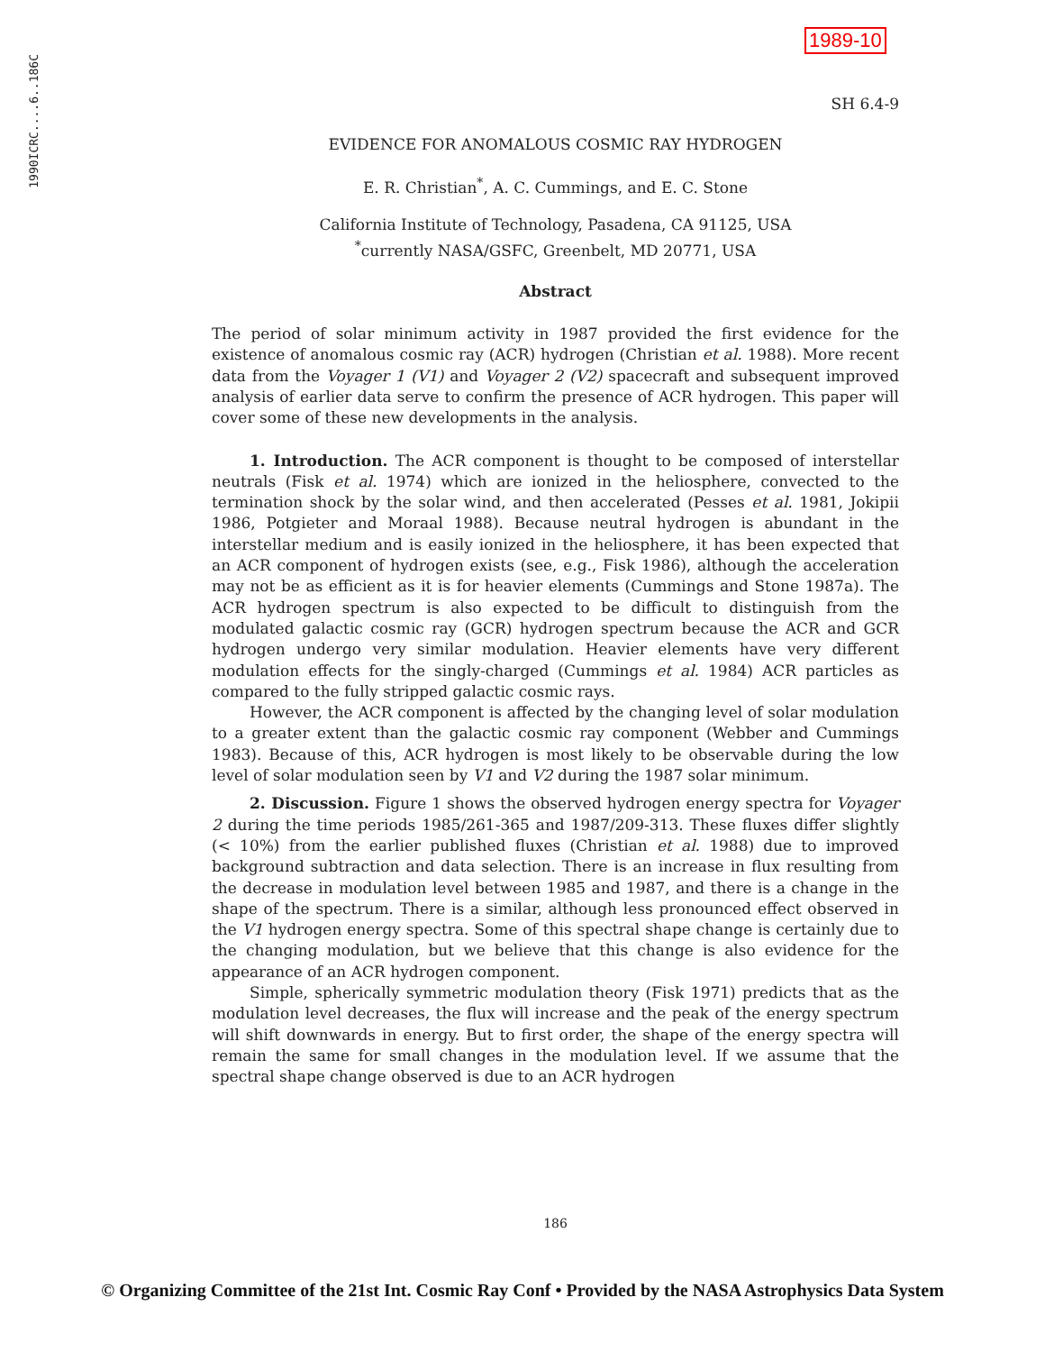1990ICRC....6..186C
1989-10
SH 6.4-9
EVIDENCE FOR ANOMALOUS COSMIC RAY HYDROGEN
E. R. Christian<sup>*</sup>, A. C. Cummings, and E. C. Stone
California Institute of Technology, Pasadena, CA 91125, USA
<sup>*</sup> currently NASA/GSFC, Greenbelt, MD 20771, USA
Abstract
The period of solar minimum activity in 1987 provided the first evidence for the existence of anomalous cosmic ray (ACR) hydrogen (Christian et al. 1988). More recent data from the Voyager 1 (V1) and Voyager 2 (V2) spacecraft and subsequent improved analysis of earlier data serve to confirm the presence of ACR hydrogen. This paper will cover some of these new developments in the analysis.
1. Introduction. The ACR component is thought to be composed of interstellar neutrals (Fisk et al. 1974) which are ionized in the heliosphere, convected to the termination shock by the solar wind, and then accelerated (Pesses et al. 1981, Jokipii 1986, Potgieter and Moraal 1988). Because neutral hydrogen is abundant in the interstellar medium and is easily ionized in the heliosphere, it has been expected that an ACR component of hydrogen exists (see, e.g., Fisk 1986), although the acceleration may not be as efficient as it is for heavier elements (Cummings and Stone 1987a). The ACR hydrogen spectrum is also expected to be difficult to distinguish from the modulated galactic cosmic ray (GCR) hydrogen spectrum because the ACR and GCR hydrogen undergo very similar modulation. Heavier elements have very different modulation effects for the singly-charged (Cummings et al. 1984) ACR particles as compared to the fully stripped galactic cosmic rays.
However, the ACR component is affected by the changing level of solar modulation to a greater extent than the galactic cosmic ray component (Webber and Cummings 1983). Because of this, ACR hydrogen is most likely to be observable during the low level of solar modulation seen by V1 and V2 during the 1987 solar minimum.
2. Discussion. Figure 1 shows the observed hydrogen energy spectra for Voyager 2 during the time periods 1985/261-365 and 1987/209-313. These fluxes differ slightly (< 10%) from the earlier published fluxes (Christian et al. 1988) due to improved background subtraction and data selection. There is an increase in flux resulting from the decrease in modulation level between 1985 and 1987, and there is a change in the shape of the spectrum. There is a similar, although less pronounced effect observed in the V1 hydrogen energy spectra. Some of this spectral shape change is certainly due to the changing modulation, but we believe that this change is also evidence for the appearance of an ACR hydrogen component.
Simple, spherically symmetric modulation theory (Fisk 1971) predicts that as the modulation level decreases, the flux will increase and the peak of the energy spectrum will shift downwards in energy. But to first order, the shape of the energy spectra will remain the same for small changes in the modulation level. If we assume that the spectral shape change observed is due to an ACR hydrogen
186
© Organizing Committee of the 21st Int. Cosmic Ray Conf • Provided by the NASA Astrophysics Data System